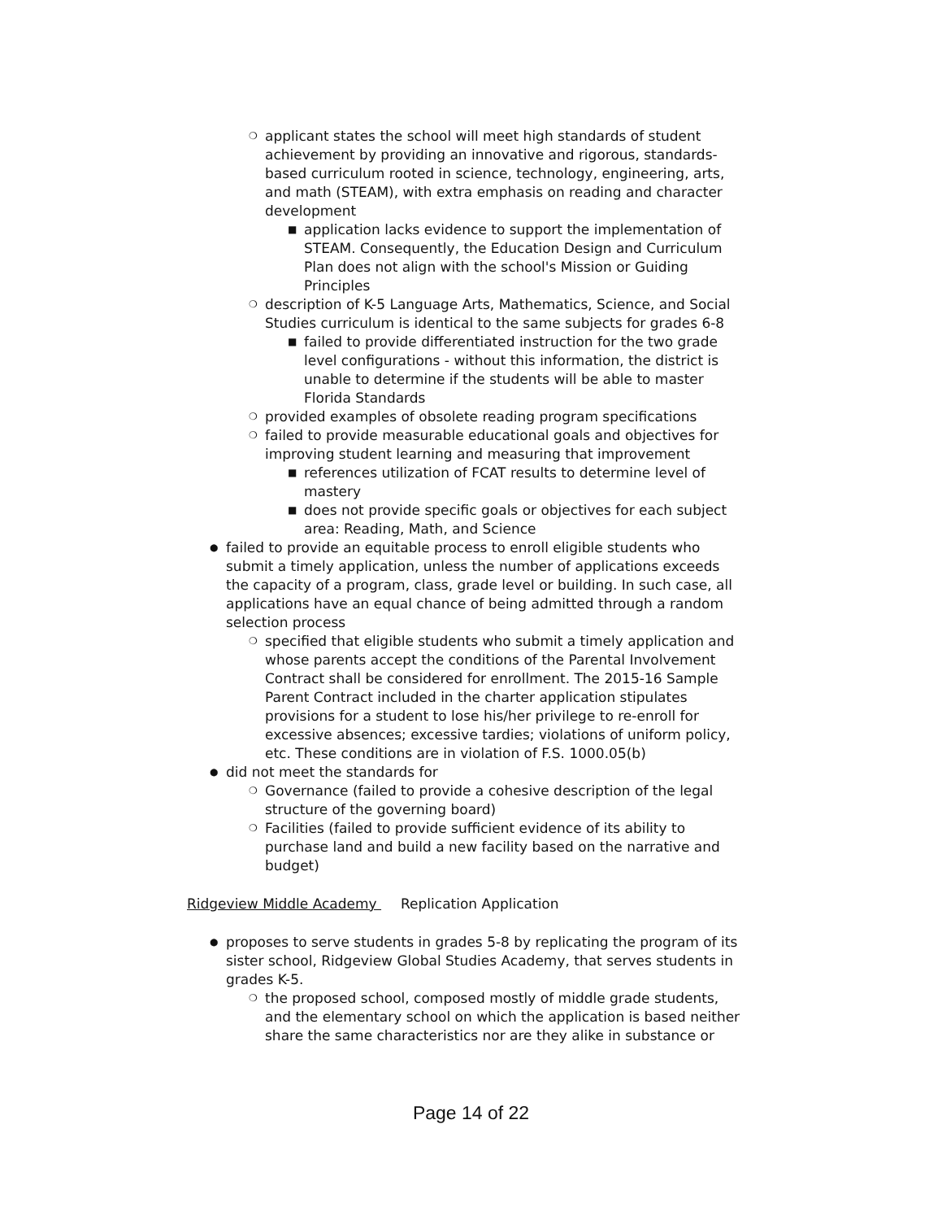❍ applicant states the school will meet high standards of student achievement by providing an innovative and rigorous, standards-based curriculum rooted in science, technology, engineering, arts, and math (STEAM), with extra emphasis on reading and character development
■ application lacks evidence to support the implementation of STEAM. Consequently, the Education Design and Curriculum Plan does not align with the school's Mission or Guiding Principles
❍ description of K-5 Language Arts, Mathematics, Science, and Social Studies curriculum is identical to the same subjects for grades 6-8
■ failed to provide differentiated instruction for the two grade level configurations - without this information, the district is unable to determine if the students will be able to master Florida Standards
❍ provided examples of obsolete reading program specifications
❍ failed to provide measurable educational goals and objectives for improving student learning and measuring that improvement
■ references utilization of FCAT results to determine level of mastery
■ does not provide specific goals or objectives for each subject area: Reading, Math, and Science
● failed to provide an equitable process to enroll eligible students who submit a timely application, unless the number of applications exceeds the capacity of a program, class, grade level or building. In such case, all applications have an equal chance of being admitted through a random selection process
❍ specified that eligible students who submit a timely application and whose parents accept the conditions of the Parental Involvement Contract shall be considered for enrollment. The 2015-16 Sample Parent Contract included in the charter application stipulates provisions for a student to lose his/her privilege to re-enroll for excessive absences; excessive tardies; violations of uniform policy, etc. These conditions are in violation of F.S. 1000.05(b)
● did not meet the standards for
❍ Governance (failed to provide a cohesive description of the legal structure of the governing board)
❍ Facilities (failed to provide sufficient evidence of its ability to purchase land and build a new facility based on the narrative and budget)
Ridgeview Middle Academy Replication Application
● proposes to serve students in grades 5-8 by replicating the program of its sister school, Ridgeview Global Studies Academy, that serves students in grades K-5.
❍ the proposed school, composed mostly of middle grade students, and the elementary school on which the application is based neither share the same characteristics nor are they alike in substance or
Page 14 of 22